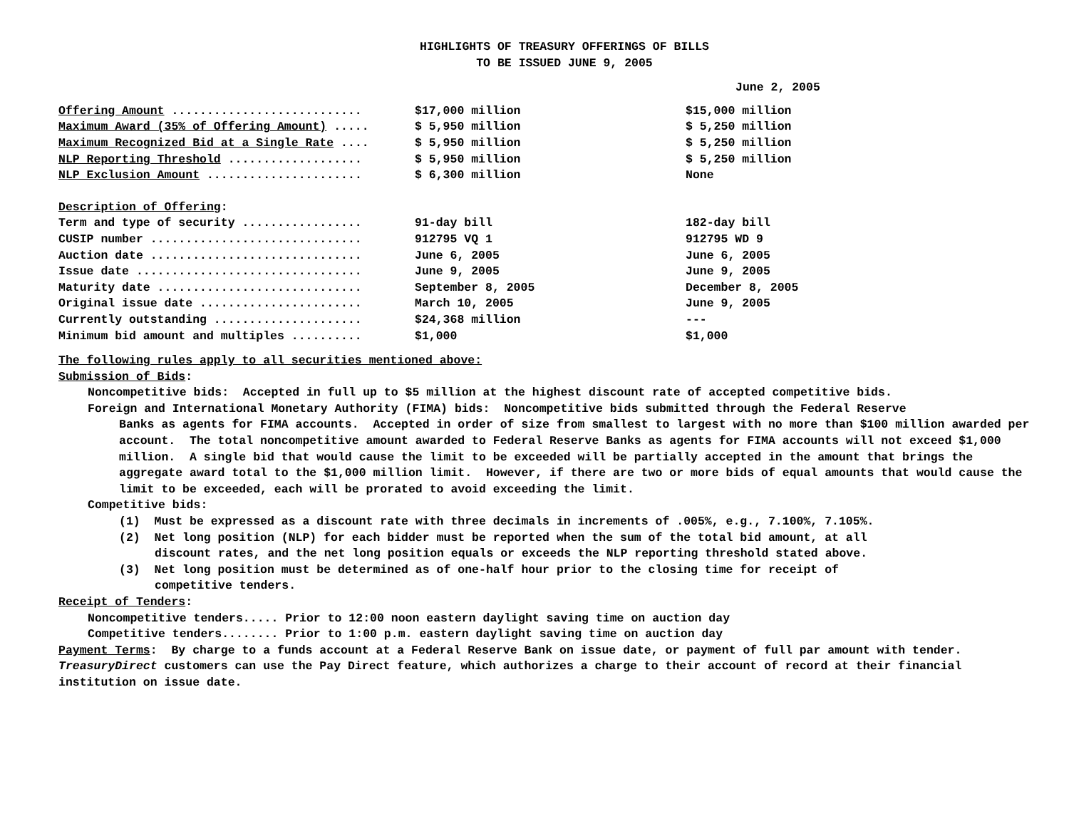HIGHLIGHTS OF TREASURY OFFERINGS OF BILLS
TO BE ISSUED JUNE 9, 2005
June 2, 2005
| Offering Amount ........................... | $17,000 million | $15,000 million |
| Maximum Award (35% of Offering Amount) ..... | $ 5,950 million | $ 5,250 million |
| Maximum Recognized Bid at a Single Rate .... | $ 5,950 million | $ 5,250 million |
| NLP Reporting Threshold ................... | $ 5,950 million | $ 5,250 million |
| NLP Exclusion Amount ...................... | $ 6,300 million | None |
Description of Offering:
| Term and type of security ................. | 91-day bill | 182-day bill |
| CUSIP number .............................. | 912795 VQ 1 | 912795 WD 9 |
| Auction date .............................. | June 6, 2005 | June 6, 2005 |
| Issue date ................................ | June 9, 2005 | June 9, 2005 |
| Maturity date ............................. | September 8, 2005 | December 8, 2005 |
| Original issue date ....................... | March 10, 2005 | June 9, 2005 |
| Currently outstanding ..................... | $24,368 million | --- |
| Minimum bid amount and multiples .......... | $1,000 | $1,000 |
The following rules apply to all securities mentioned above:
Submission of Bids:
Noncompetitive bids: Accepted in full up to $5 million at the highest discount rate of accepted competitive bids.
Foreign and International Monetary Authority (FIMA) bids: Noncompetitive bids submitted through the Federal Reserve
Banks as agents for FIMA accounts. Accepted in order of size from smallest to largest with no more than $100 million awarded per account. The total noncompetitive amount awarded to Federal Reserve Banks as agents for FIMA accounts will not exceed $1,000 million. A single bid that would cause the limit to be exceeded will be partially accepted in the amount that brings the aggregate award total to the $1,000 million limit. However, if there are two or more bids of equal amounts that would cause the limit to be exceeded, each will be prorated to avoid exceeding the limit.
Competitive bids:
(1) Must be expressed as a discount rate with three decimals in increments of .005%, e.g., 7.100%, 7.105%.
(2) Net long position (NLP) for each bidder must be reported when the sum of the total bid amount, at all
discount rates, and the net long position equals or exceeds the NLP reporting threshold stated above.
(3) Net long position must be determined as of one-half hour prior to the closing time for receipt of
competitive tenders.
Receipt of Tenders:
Noncompetitive tenders..... Prior to 12:00 noon eastern daylight saving time on auction day
Competitive tenders........ Prior to 1:00 p.m. eastern daylight saving time on auction day
Payment Terms: By charge to a funds account at a Federal Reserve Bank on issue date, or payment of full par amount with tender. TreasuryDirect customers can use the Pay Direct feature, which authorizes a charge to their account of record at their financial institution on issue date.